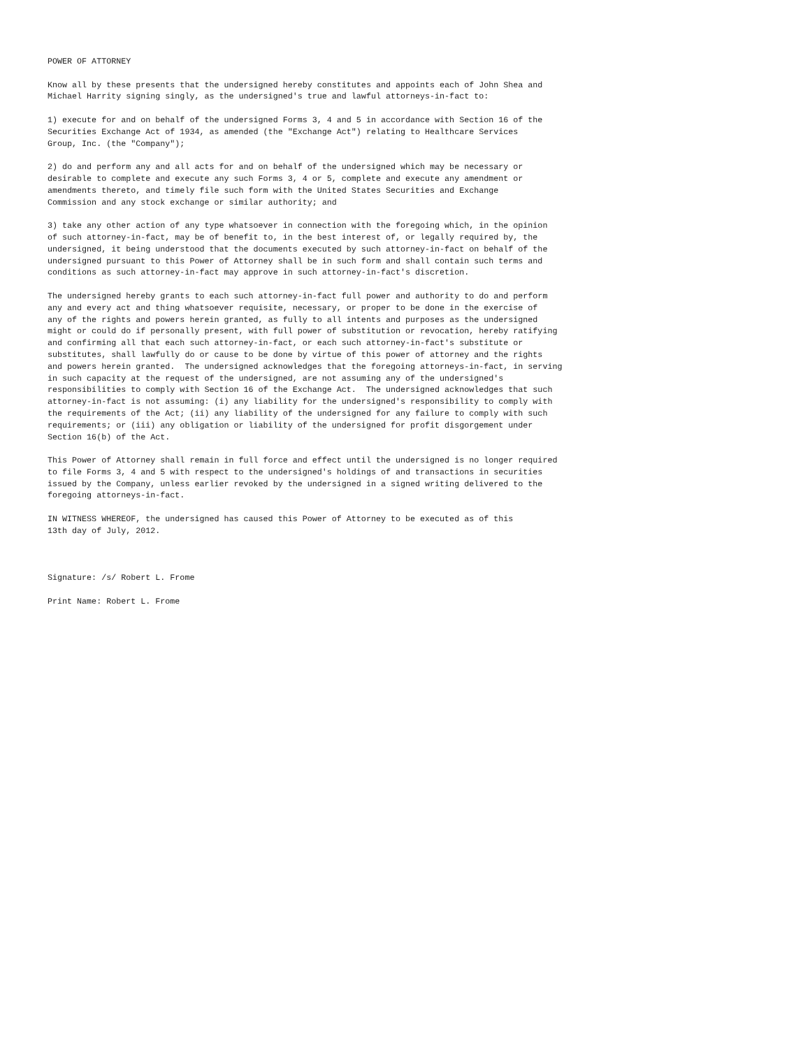POWER OF ATTORNEY

Know all by these presents that the undersigned hereby constitutes and appoints each of John Shea and
Michael Harrity signing singly, as the undersigned's true and lawful attorneys-in-fact to:

1) execute for and on behalf of the undersigned Forms 3, 4 and 5 in accordance with Section 16 of the
Securities Exchange Act of 1934, as amended (the "Exchange Act") relating to Healthcare Services
Group, Inc. (the "Company");

2) do and perform any and all acts for and on behalf of the undersigned which may be necessary or
desirable to complete and execute any such Forms 3, 4 or 5, complete and execute any amendment or
amendments thereto, and timely file such form with the United States Securities and Exchange
Commission and any stock exchange or similar authority; and

3) take any other action of any type whatsoever in connection with the foregoing which, in the opinion
of such attorney-in-fact, may be of benefit to, in the best interest of, or legally required by, the
undersigned, it being understood that the documents executed by such attorney-in-fact on behalf of the
undersigned pursuant to this Power of Attorney shall be in such form and shall contain such terms and
conditions as such attorney-in-fact may approve in such attorney-in-fact's discretion.

The undersigned hereby grants to each such attorney-in-fact full power and authority to do and perform
any and every act and thing whatsoever requisite, necessary, or proper to be done in the exercise of
any of the rights and powers herein granted, as fully to all intents and purposes as the undersigned
might or could do if personally present, with full power of substitution or revocation, hereby ratifying
and confirming all that each such attorney-in-fact, or each such attorney-in-fact's substitute or
substitutes, shall lawfully do or cause to be done by virtue of this power of attorney and the rights
and powers herein granted.  The undersigned acknowledges that the foregoing attorneys-in-fact, in serving
in such capacity at the request of the undersigned, are not assuming any of the undersigned's
responsibilities to comply with Section 16 of the Exchange Act.  The undersigned acknowledges that such
attorney-in-fact is not assuming: (i) any liability for the undersigned's responsibility to comply with
the requirements of the Act; (ii) any liability of the undersigned for any failure to comply with such
requirements; or (iii) any obligation or liability of the undersigned for profit disgorgement under
Section 16(b) of the Act.

This Power of Attorney shall remain in full force and effect until the undersigned is no longer required
to file Forms 3, 4 and 5 with respect to the undersigned's holdings of and transactions in securities
issued by the Company, unless earlier revoked by the undersigned in a signed writing delivered to the
foregoing attorneys-in-fact.

IN WITNESS WHEREOF, the undersigned has caused this Power of Attorney to be executed as of this
13th day of July, 2012.



Signature: /s/ Robert L. Frome

Print Name: Robert L. Frome